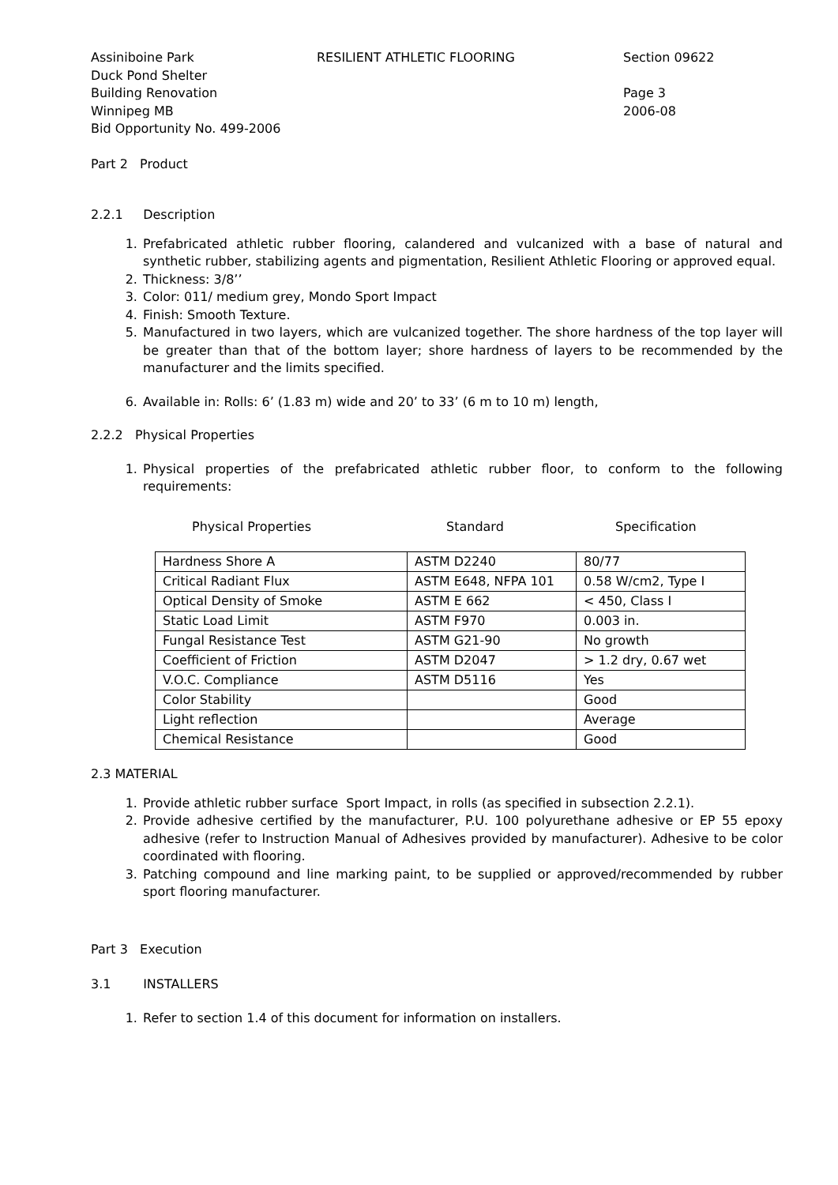Assiniboine Park
Duck Pond Shelter
Building Renovation
Winnipeg MB
Bid Opportunity No. 499-2006
RESILIENT ATHLETIC FLOORING Section 09622
Page 3
2006-08
Part 2 Product
2.2.1 Description
1. Prefabricated athletic rubber flooring, calandered and vulcanized with a base of natural and synthetic rubber, stabilizing agents and pigmentation, Resilient Athletic Flooring or approved equal.
2. Thickness: 3/8’’
3. Color: 011/ medium grey, Mondo Sport Impact
4. Finish: Smooth Texture.
5. Manufactured in two layers, which are vulcanized together. The shore hardness of the top layer will be greater than that of the bottom layer; shore hardness of layers to be recommended by the manufacturer and the limits specified.
6. Available in: Rolls: 6’ (1.83 m) wide and 20’ to 33’ (6 m to 10 m) length,
2.2.2 Physical Properties
1. Physical properties of the prefabricated athletic rubber floor, to conform to the following requirements:
Physical Properties Standard Specification
| Hardness Shore A | ASTM D2240 | 80/77 |
| Critical Radiant Flux | ASTM E648, NFPA 101 | 0.58 W/cm2, Type I |
| Optical Density of Smoke | ASTM E 662 | < 450, Class I |
| Static Load Limit | ASTM F970 | 0.003 in. |
| Fungal Resistance Test | ASTM G21-90 | No growth |
| Coefficient of Friction | ASTM D2047 | > 1.2 dry, 0.67 wet |
| V.O.C. Compliance | ASTM D5116 | Yes |
| Color Stability | | Good |
| Light reflection | | Average |
| Chemical Resistance | | Good |
2.3 MATERIAL
1. Provide athletic rubber surface Sport Impact, in rolls (as specified in subsection 2.2.1).
2. Provide adhesive certified by the manufacturer, P.U. 100 polyurethane adhesive or EP 55 epoxy adhesive (refer to Instruction Manual of Adhesives provided by manufacturer). Adhesive to be color coordinated with flooring.
3. Patching compound and line marking paint, to be supplied or approved/recommended by rubber sport flooring manufacturer.
Part 3 Execution
3.1 INSTALLERS
1. Refer to section 1.4 of this document for information on installers.